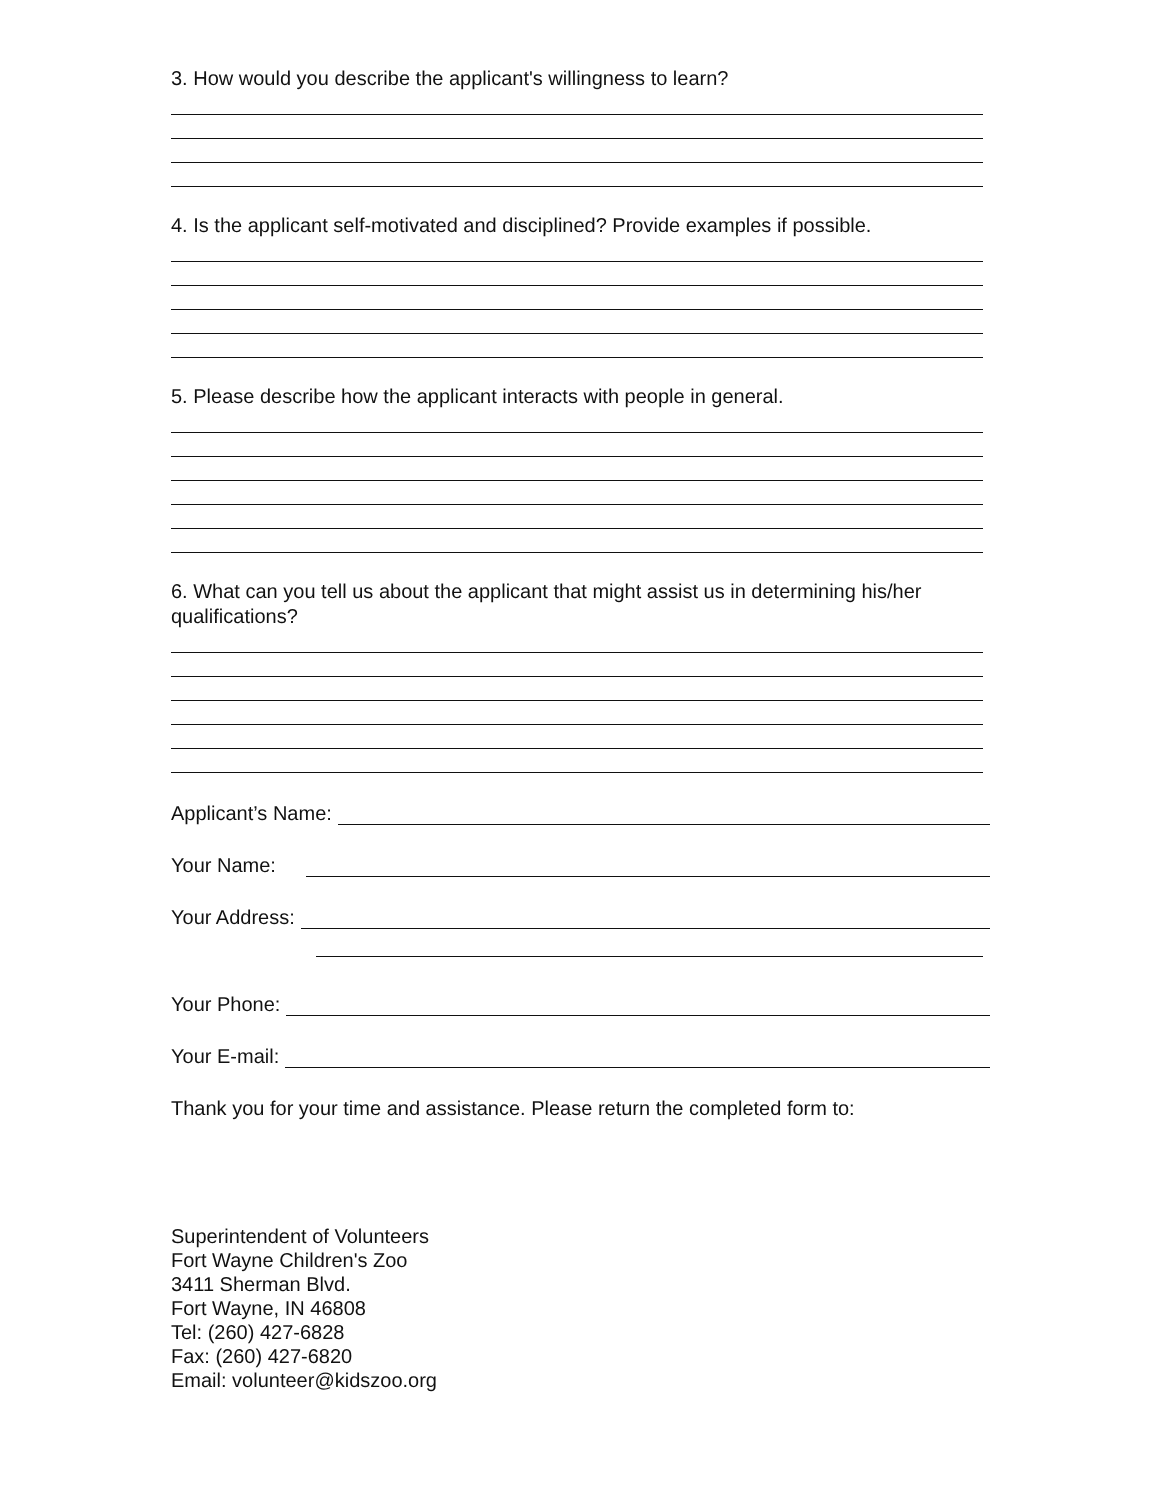3. How would you describe the applicant's willingness to learn?
4. Is the applicant self-motivated and disciplined? Provide examples if possible.
5. Please describe how the applicant interacts with people in general.
6. What can you tell us about the applicant that might assist us in determining his/her qualifications?
Applicant’s Name:
Your Name:
Your Address:
Your Phone:
Your E-mail:
Thank you for your time and assistance. Please return the completed form to:
Superintendent of Volunteers
Fort Wayne Children's Zoo
3411 Sherman Blvd.
Fort Wayne, IN 46808
Tel: (260) 427-6828
Fax: (260) 427-6820
Email: volunteer@kidszoo.org